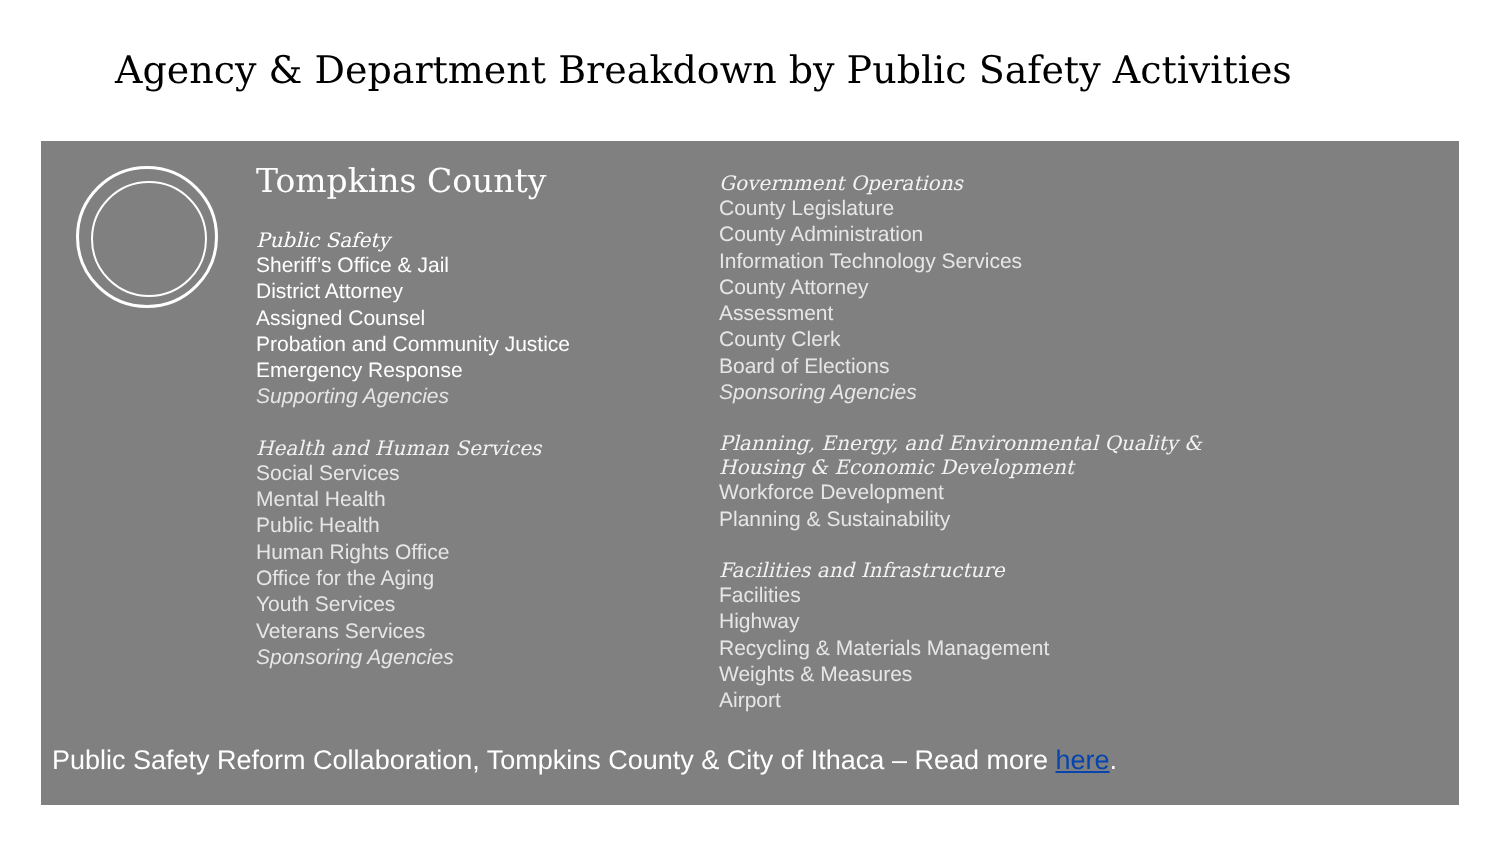Agency & Department Breakdown by Public Safety Activities
Tompkins County
Public Safety
Sheriff’s Office & Jail
District Attorney
Assigned Counsel
Probation and Community Justice
Emergency Response
Supporting Agencies
Health and Human Services
Social Services
Mental Health
Public Health
Human Rights Office
Office for the Aging
Youth Services
Veterans Services
Sponsoring Agencies
Government Operations
County Legislature
County Administration
Information Technology Services
County Attorney
Assessment
County Clerk
Board of Elections
Sponsoring Agencies
Planning, Energy, and Environmental Quality &
Housing & Economic Development
Workforce Development
Planning & Sustainability
Facilities and Infrastructure
Facilities
Highway
Recycling & Materials Management
Weights & Measures
Airport
Public Safety Reform Collaboration, Tompkins County & City of Ithaca – Read more here.